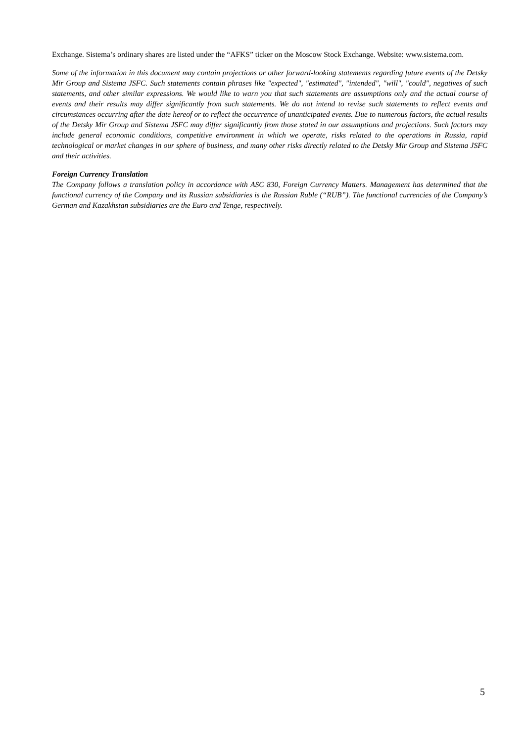Exchange. Sistema’s ordinary shares are listed under the “AFKS” ticker on the Moscow Stock Exchange. Website: www.sistema.com.
Some of the information in this document may contain projections or other forward-looking statements regarding future events of the Detsky Mir Group and Sistema JSFC. Such statements contain phrases like "expected", "estimated", "intended", "will", "could", negatives of such statements, and other similar expressions. We would like to warn you that such statements are assumptions only and the actual course of events and their results may differ significantly from such statements. We do not intend to revise such statements to reflect events and circumstances occurring after the date hereof or to reflect the occurrence of unanticipated events. Due to numerous factors, the actual results of the Detsky Mir Group and Sistema JSFC may differ significantly from those stated in our assumptions and projections. Such factors may include general economic conditions, competitive environment in which we operate, risks related to the operations in Russia, rapid technological or market changes in our sphere of business, and many other risks directly related to the Detsky Mir Group and Sistema JSFC and their activities.
Foreign Currency Translation
The Company follows a translation policy in accordance with ASC 830, Foreign Currency Matters. Management has determined that the functional currency of the Company and its Russian subsidiaries is the Russian Ruble (“RUB”). The functional currencies of the Company’s German and Kazakhstan subsidiaries are the Euro and Tenge, respectively.
5